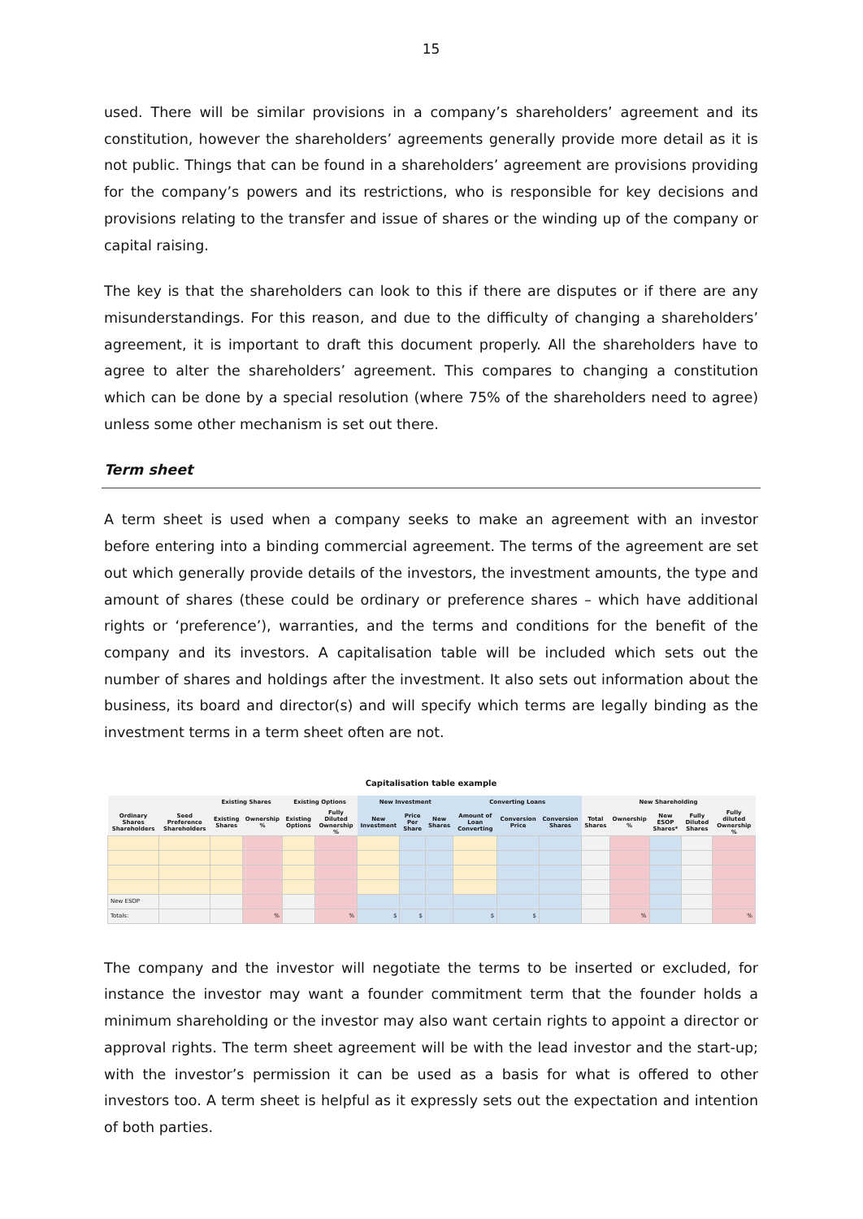15
used. There will be similar provisions in a company’s shareholders’ agreement and its constitution, however the shareholders’ agreements generally provide more detail as it is not public. Things that can be found in a shareholders’ agreement are provisions providing for the company’s powers and its restrictions, who is responsible for key decisions and provisions relating to the transfer and issue of shares or the winding up of the company or capital raising.
The key is that the shareholders can look to this if there are disputes or if there are any misunderstandings. For this reason, and due to the difficulty of changing a shareholders’ agreement, it is important to draft this document properly. All the shareholders have to agree to alter the shareholders’ agreement. This compares to changing a constitution which can be done by a special resolution (where 75% of the shareholders need to agree) unless some other mechanism is set out there.
Term sheet
A term sheet is used when a company seeks to make an agreement with an investor before entering into a binding commercial agreement. The terms of the agreement are set out which generally provide details of the investors, the investment amounts, the type and amount of shares (these could be ordinary or preference shares – which have additional rights or ‘preference’), warranties, and the terms and conditions for the benefit of the company and its investors. A capitalisation table will be included which sets out the number of shares and holdings after the investment. It also sets out information about the business, its board and director(s) and will specify which terms are legally binding as the investment terms in a term sheet often are not.
Capitalisation table example
| | | Existing Shares | | Existing Options | | New Investment | | | Converting Loans | | | New Shareholding | | | | |
| --- | --- | --- | --- | --- | --- | --- | --- | --- | --- | --- | --- | --- | --- | --- | --- | --- |
| Ordinary Shares Shareholders | Seed Preference Shareholders | Existing Shares | Ownership % | Existing Options | Fully Diluted Ownership % | New Investment | Price Per Share | New Shares | Amount of Loan Converting | Conversion Price | Conversion Shares | Total Shares | Ownership % | New ESOP Shares* | Fully Diluted Shares | Fully diluted Ownership % |
| New ESOP | | | | | | | | | | | | | | | | |
| Totals: | | | % | | % | $ | $ | | $ | $ | | | % | | | % |
The company and the investor will negotiate the terms to be inserted or excluded, for instance the investor may want a founder commitment term that the founder holds a minimum shareholding or the investor may also want certain rights to appoint a director or approval rights. The term sheet agreement will be with the lead investor and the start-up; with the investor’s permission it can be used as a basis for what is offered to other investors too. A term sheet is helpful as it expressly sets out the expectation and intention of both parties.